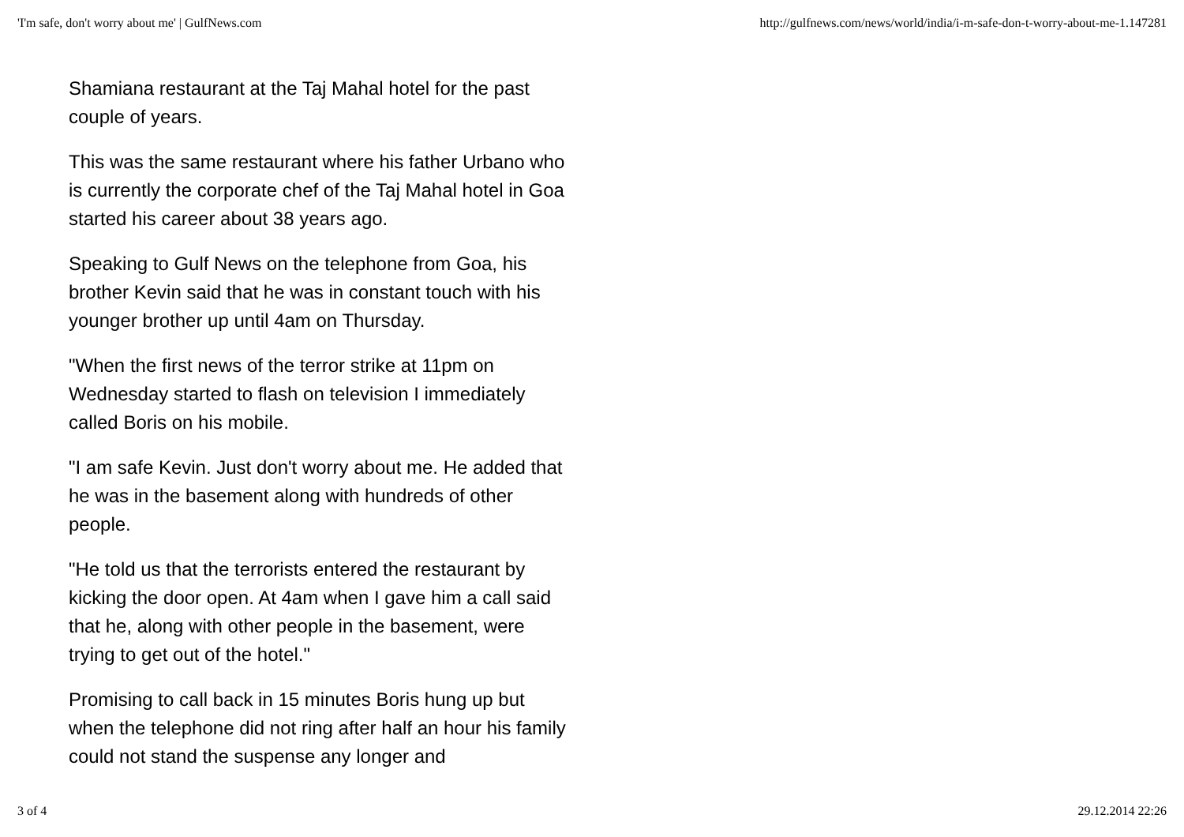'I'm safe, don't worry about me' | GulfNews.com http://gulfnews.com/news/world/india/i-m-safe-don-t-worry-about-me-1.147281
Shamiana restaurant at the Taj Mahal hotel for the past couple of years.
This was the same restaurant where his father Urbano who is currently the corporate chef of the Taj Mahal hotel in Goa started his career about 38 years ago.
Speaking to Gulf News on the telephone from Goa, his brother Kevin said that he was in constant touch with his younger brother up until 4am on Thursday.
"When the first news of the terror strike at 11pm on Wednesday started to flash on television I immediately called Boris on his mobile.
"I am safe Kevin. Just don't worry about me. He added that he was in the basement along with hundreds of other people.
"He told us that the terrorists entered the restaurant by kicking the door open. At 4am when I gave him a call said that he, along with other people in the basement, were trying to get out of the hotel."
Promising to call back in 15 minutes Boris hung up but when the telephone did not ring after half an hour his family could not stand the suspense any longer and
3 of 4 29.12.2014 22:26